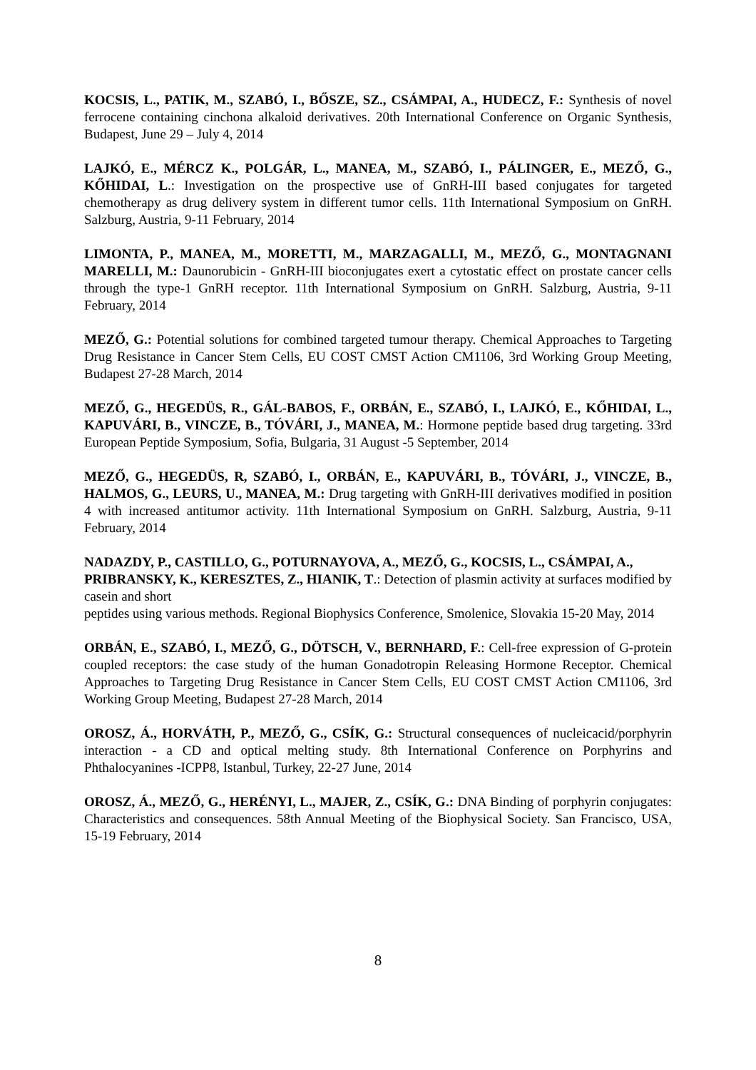KOCSIS, L., PATIK, M., SZABÓ, I., BŐSZE, SZ., CSÁMPAI, A., HUDECZ, F.: Synthesis of novel ferrocene containing cinchona alkaloid derivatives. 20th International Conference on Organic Synthesis, Budapest, June 29 – July 4, 2014
LAJKÓ, E., MÉRCZ K., POLGÁR, L., MANEA, M., SZABÓ, I., PÁLINGER, E., MEZŐ, G., KŐHIDAI, L.: Investigation on the prospective use of GnRH-III based conjugates for targeted chemotherapy as drug delivery system in different tumor cells. 11th International Symposium on GnRH. Salzburg, Austria, 9-11 February, 2014
LIMONTA, P., MANEA, M., MORETTI, M., MARZAGALLI, M., MEZŐ, G., MONTAGNANI MARELLI, M.: Daunorubicin - GnRH-III bioconjugates exert a cytostatic effect on prostate cancer cells through the type-1 GnRH receptor. 11th International Symposium on GnRH. Salzburg, Austria, 9-11 February, 2014
MEZŐ, G.: Potential solutions for combined targeted tumour therapy. Chemical Approaches to Targeting Drug Resistance in Cancer Stem Cells, EU COST CMST Action CM1106, 3rd Working Group Meeting, Budapest 27-28 March, 2014
MEZŐ, G., HEGEDÜS, R., GÁL-BABOS, F., ORBÁN, E., SZABÓ, I., LAJKÓ, E., KŐHIDAI, L., KAPUVÁRI, B., VINCZE, B., TÓVÁRI, J., MANEA, M.: Hormone peptide based drug targeting. 33rd European Peptide Symposium, Sofia, Bulgaria, 31 August -5 September, 2014
MEZŐ, G., HEGEDÜS, R, SZABÓ, I., ORBÁN, E., KAPUVÁRI, B., TÓVÁRI, J., VINCZE, B., HALMOS, G., LEURS, U., MANEA, M.: Drug targeting with GnRH-III derivatives modified in position 4 with increased antitumor activity. 11th International Symposium on GnRH. Salzburg, Austria, 9-11 February, 2014
NADAZDY, P., CASTILLO, G., POTURNAYOVA, A., MEZŐ, G., KOCSIS, L., CSÁMPAI, A., PRIBRANSKY, K., KERESZTES, Z., HIANIK, T.: Detection of plasmin activity at surfaces modified by casein and short
peptides using various methods. Regional Biophysics Conference, Smolenice, Slovakia 15-20 May, 2014
ORBÁN, E., SZABÓ, I., MEZŐ, G., DÖTSCH, V., BERNHARD, F.: Cell-free expression of G-protein coupled receptors: the case study of the human Gonadotropin Releasing Hormone Receptor. Chemical Approaches to Targeting Drug Resistance in Cancer Stem Cells, EU COST CMST Action CM1106, 3rd Working Group Meeting, Budapest 27-28 March, 2014
OROSZ, Á., HORVÁTH, P., MEZŐ, G., CSÍK, G.: Structural consequences of nucleicacid/porphyrin interaction - a CD and optical melting study. 8th International Conference on Porphyrins and Phthalocyanines -ICPP8, Istanbul, Turkey, 22-27 June, 2014
OROSZ, Á., MEZŐ, G., HERÉNYI, L., MAJER, Z., CSÍK, G.: DNA Binding of porphyrin conjugates: Characteristics and consequences. 58th Annual Meeting of the Biophysical Society. San Francisco, USA, 15-19 February, 2014
8